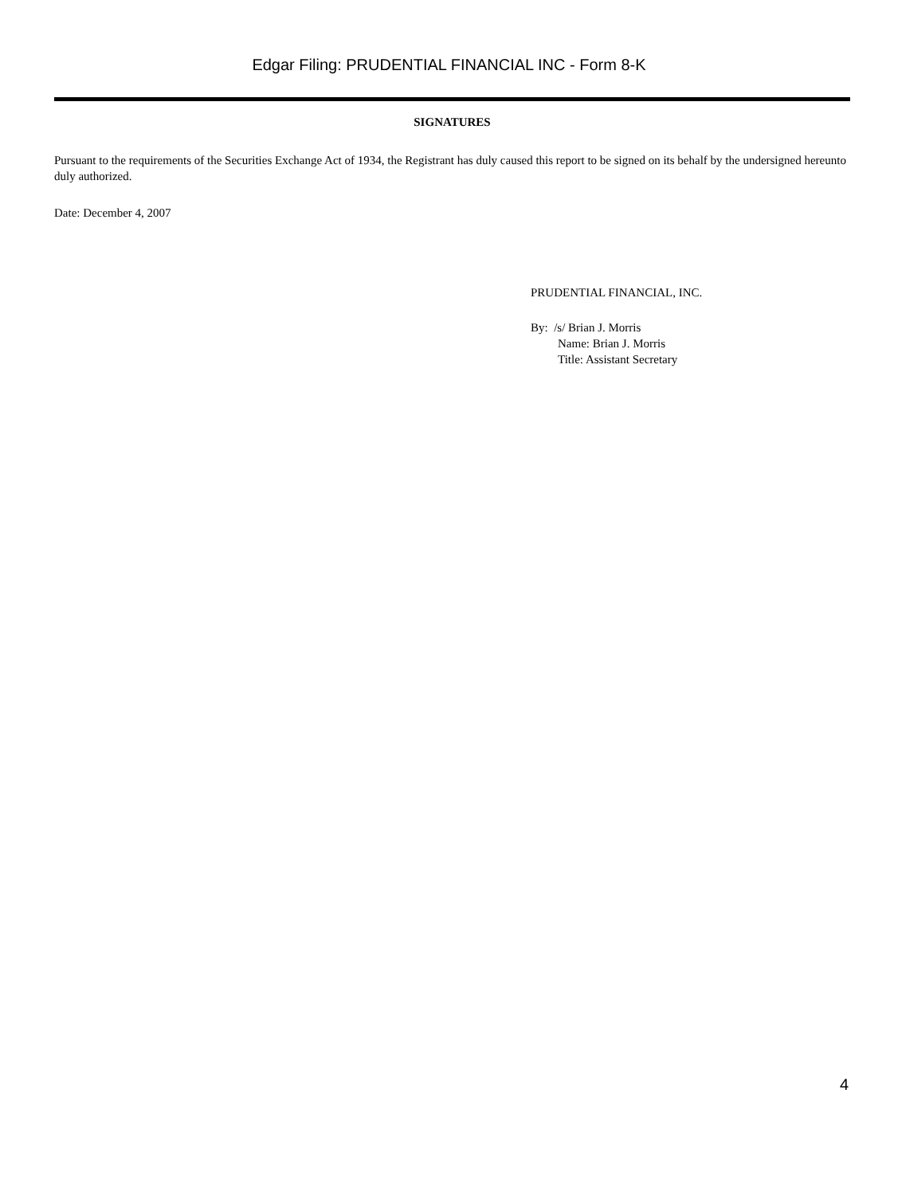Edgar Filing: PRUDENTIAL FINANCIAL INC - Form 8-K
SIGNATURES
Pursuant to the requirements of the Securities Exchange Act of 1934, the Registrant has duly caused this report to be signed on its behalf by the undersigned hereunto duly authorized.
Date: December 4, 2007
PRUDENTIAL FINANCIAL, INC.
By: /s/ Brian J. Morris
Name: Brian J. Morris
Title: Assistant Secretary
4